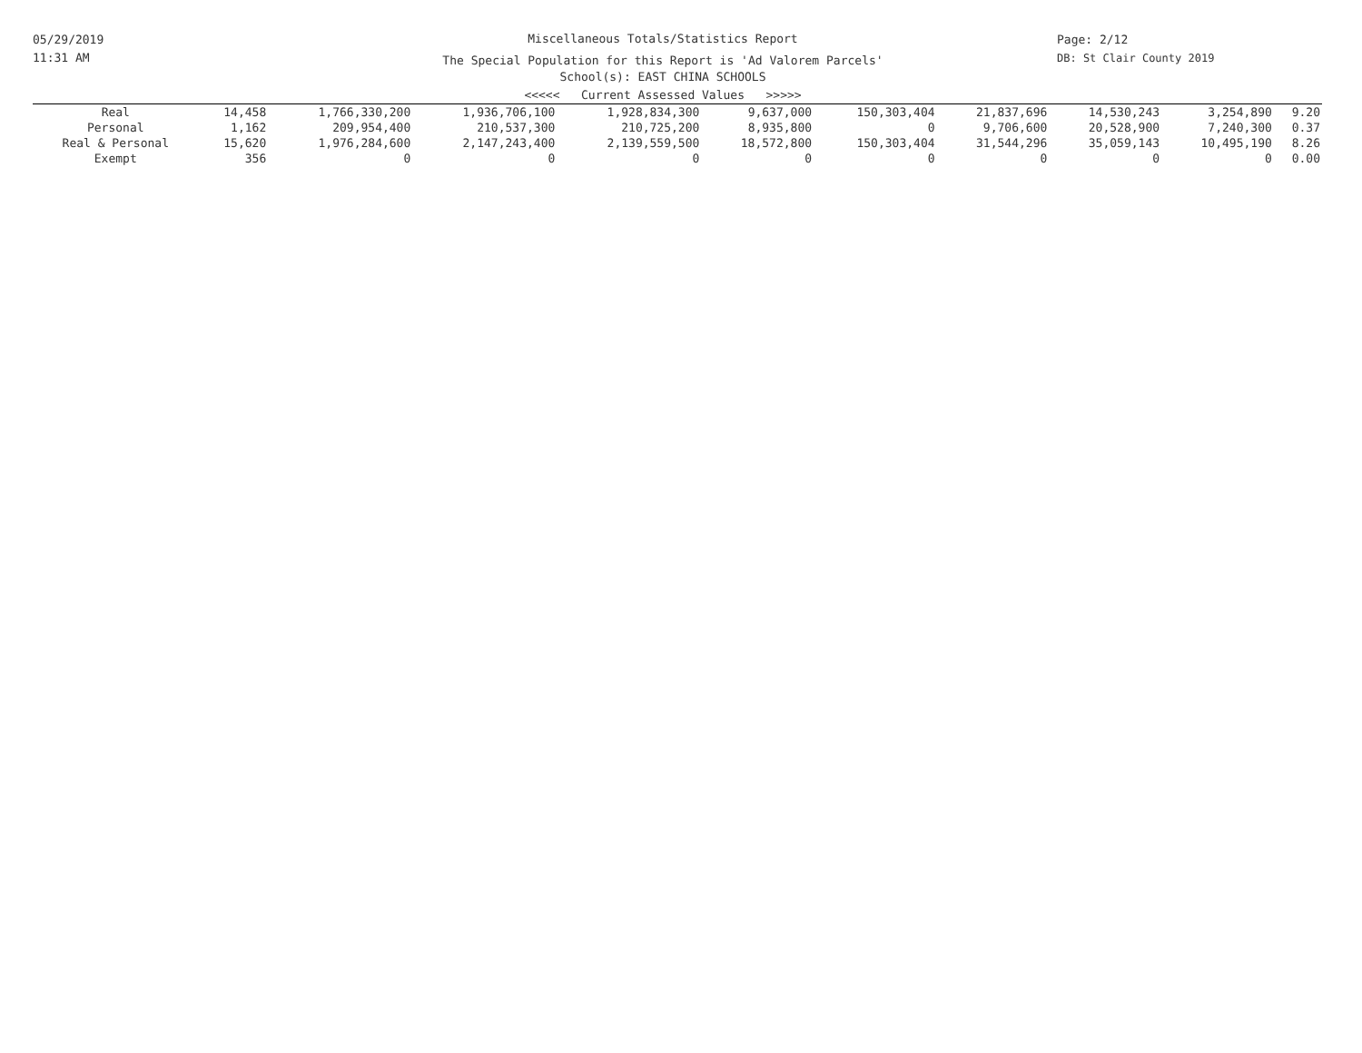05/29/2019
11:31 AM
Miscellaneous Totals/Statistics Report
The Special Population for this Report is 'Ad Valorem Parcels'
School(s): EAST CHINA SCHOOLS
<<<<< Current Assessed Values >>>>>
Page: 2/12
DB: St Clair County 2019
| Real | 14,458 | 1,766,330,200 | 1,936,706,100 | 1,928,834,300 | 9,637,000 | 150,303,404 | 21,837,696 | 14,530,243 | 3,254,890 | 9.20 |
| Personal | 1,162 | 209,954,400 | 210,537,300 | 210,725,200 | 8,935,800 | 0 | 9,706,600 | 20,528,900 | 7,240,300 | 0.37 |
| Real & Personal | 15,620 | 1,976,284,600 | 2,147,243,400 | 2,139,559,500 | 18,572,800 | 150,303,404 | 31,544,296 | 35,059,143 | 10,495,190 | 8.26 |
| Exempt | 356 | 0 | 0 | 0 | 0 | 0 | 0 | 0 | 0 | 0.00 |